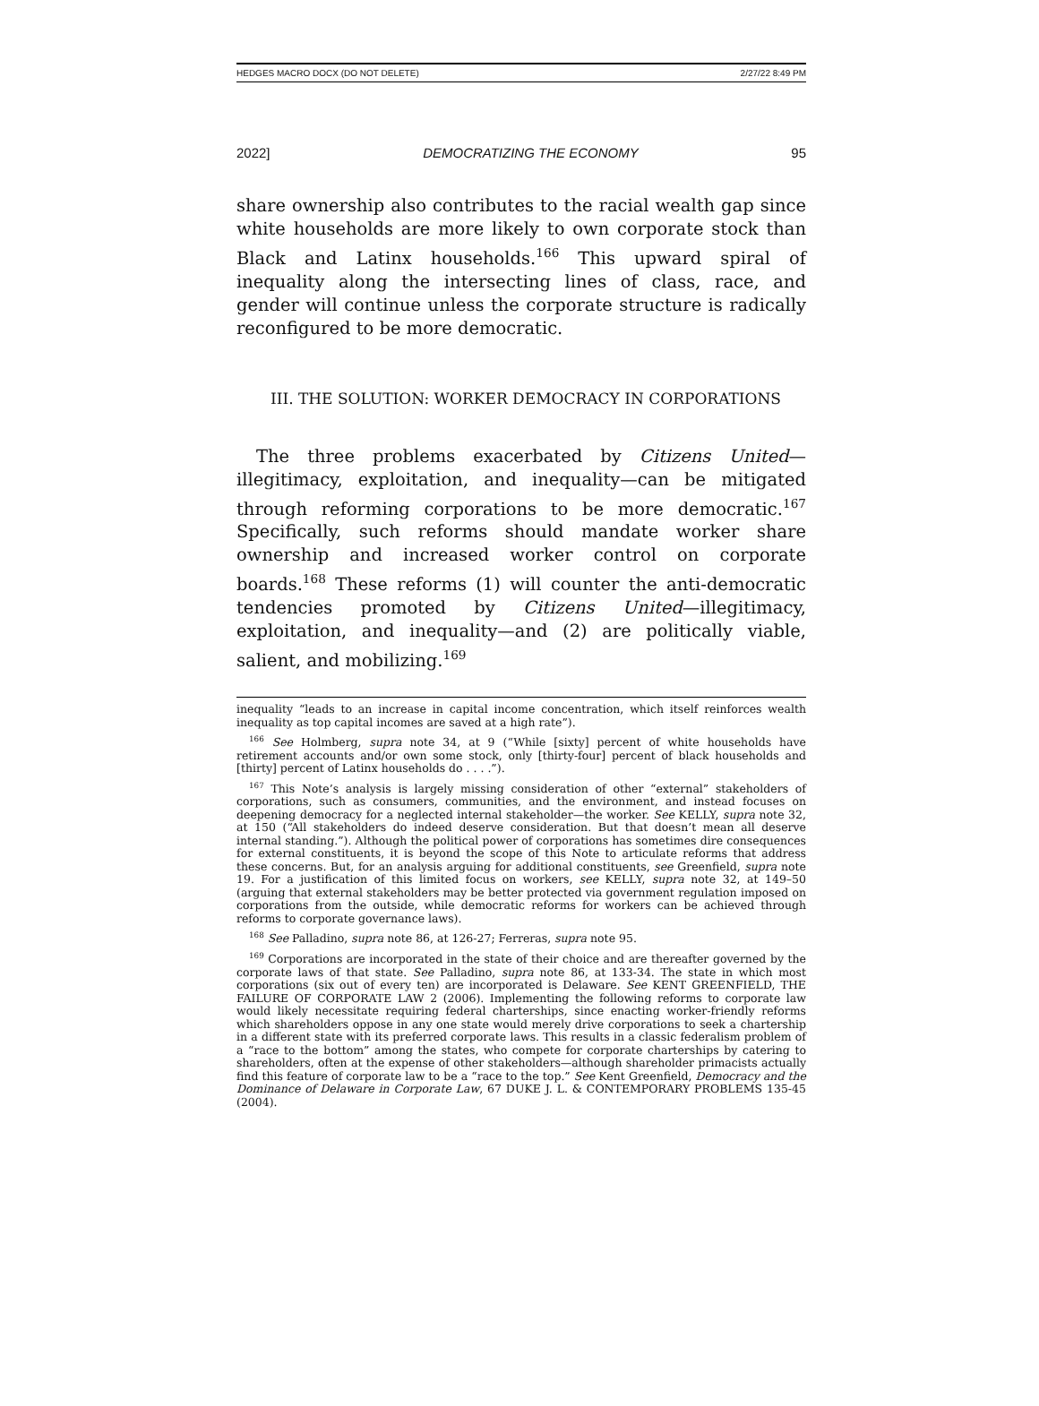HEDGES MACRO DOCX (DO NOT DELETE) 2/27/22 8:49 PM
2022] DEMOCRATIZING THE ECONOMY 95
share ownership also contributes to the racial wealth gap since white households are more likely to own corporate stock than Black and Latinx households.<sup>166</sup> This upward spiral of inequality along the intersecting lines of class, race, and gender will continue unless the corporate structure is radically reconfigured to be more democratic.
III. THE SOLUTION: WORKER DEMOCRACY IN CORPORATIONS
The three problems exacerbated by Citizens United—illegitimacy, exploitation, and inequality—can be mitigated through reforming corporations to be more democratic.<sup>167</sup> Specifically, such reforms should mandate worker share ownership and increased worker control on corporate boards.<sup>168</sup> These reforms (1) will counter the anti-democratic tendencies promoted by Citizens United—illegitimacy, exploitation, and inequality—and (2) are politically viable, salient, and mobilizing.<sup>169</sup>
inequality “leads to an increase in capital income concentration, which itself reinforces wealth inequality as top capital incomes are saved at a high rate”).
<sup>166</sup> See Holmberg, supra note 34, at 9 (“While [sixty] percent of white households have retirement accounts and/or own some stock, only [thirty-four] percent of black households and [thirty] percent of Latinx households do . . . .”).
<sup>167</sup> This Note’s analysis is largely missing consideration of other “external” stakeholders of corporations, such as consumers, communities, and the environment, and instead focuses on deepening democracy for a neglected internal stakeholder—the worker. See KELLY, supra note 32, at 150 (“All stakeholders do indeed deserve consideration. But that doesn’t mean all deserve internal standing.”). Although the political power of corporations has sometimes dire consequences for external constituents, it is beyond the scope of this Note to articulate reforms that address these concerns. But, for an analysis arguing for additional constituents, see Greenfield, supra note 19. For a justification of this limited focus on workers, see KELLY, supra note 32, at 149–50 (arguing that external stakeholders may be better protected via government regulation imposed on corporations from the outside, while democratic reforms for workers can be achieved through reforms to corporate governance laws).
<sup>168</sup> See Palladino, supra note 86, at 126-27; Ferreras, supra note 95.
<sup>169</sup> Corporations are incorporated in the state of their choice and are thereafter governed by the corporate laws of that state. See Palladino, supra note 86, at 133-34. The state in which most corporations (six out of every ten) are incorporated is Delaware. See KENT GREENFIELD, THE FAILURE OF CORPORATE LAW 2 (2006). Implementing the following reforms to corporate law would likely necessitate requiring federal charterships, since enacting worker-friendly reforms which shareholders oppose in any one state would merely drive corporations to seek a chartership in a different state with its preferred corporate laws. This results in a classic federalism problem of a “race to the bottom” among the states, who compete for corporate charterships by catering to shareholders, often at the expense of other stakeholders—although shareholder primacists actually find this feature of corporate law to be a “race to the top.” See Kent Greenfield, Democracy and the Dominance of Delaware in Corporate Law, 67 DUKE J. L. & CONTEMPORARY PROBLEMS 135-45 (2004).